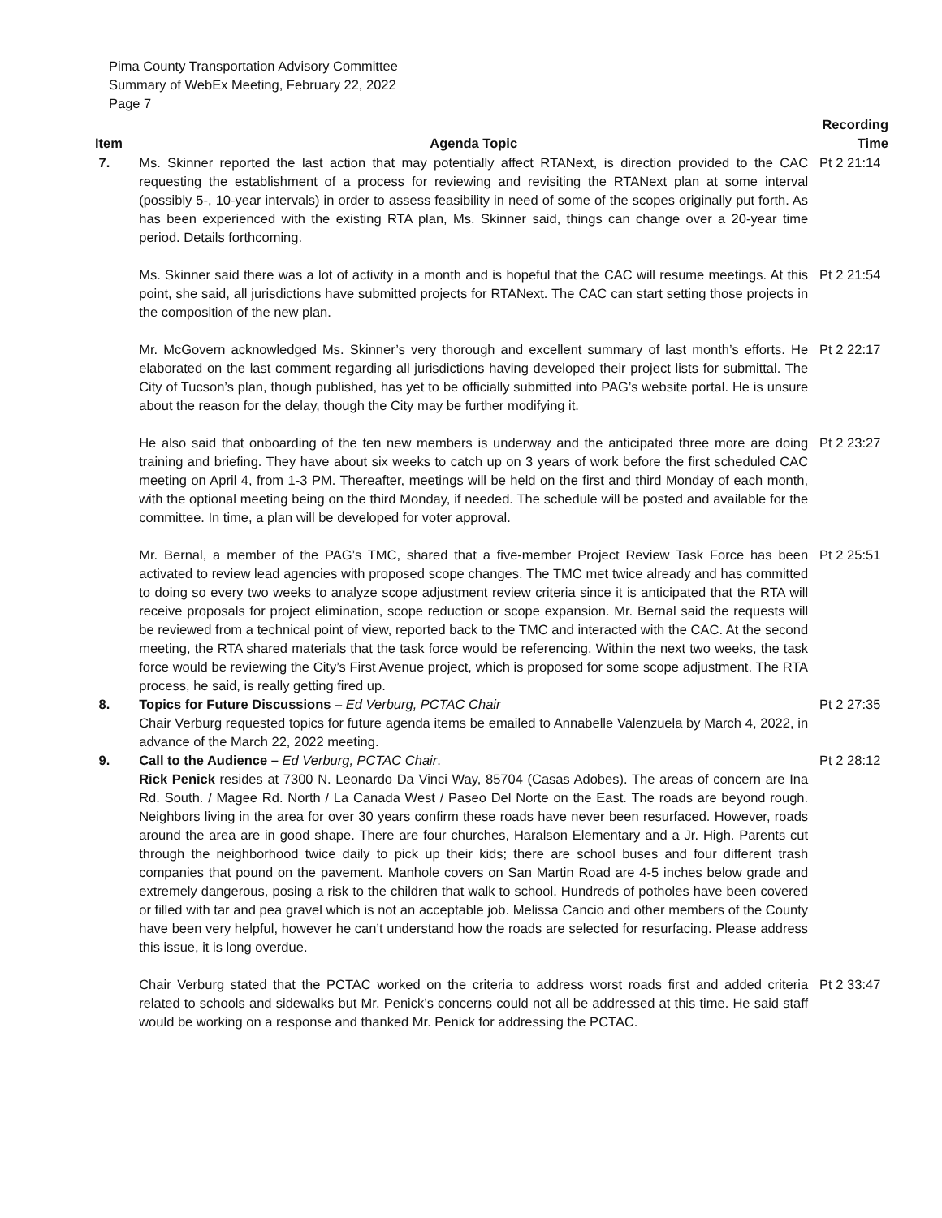Pima County Transportation Advisory Committee
Summary of WebEx Meeting, February 22, 2022
Page 7
| Item | Agenda Topic | Recording Time |
| --- | --- | --- |
| 7. | Ms. Skinner reported the last action that may potentially affect RTANext, is direction provided to the CAC requesting the establishment of a process for reviewing and revisiting the RTANext plan at some interval (possibly 5-, 10-year intervals) in order to assess feasibility in need of some of the scopes originally put forth. As has been experienced with the existing RTA plan, Ms. Skinner said, things can change over a 20-year time period. Details forthcoming. | Pt 2 21:14 |
| | Ms. Skinner said there was a lot of activity in a month and is hopeful that the CAC will resume meetings. At this point, she said, all jurisdictions have submitted projects for RTANext. The CAC can start setting those projects in the composition of the new plan. | Pt 2 21:54 |
| | Mr. McGovern acknowledged Ms. Skinner’s very thorough and excellent summary of last month’s efforts. He elaborated on the last comment regarding all jurisdictions having developed their project lists for submittal. The City of Tucson’s plan, though published, has yet to be officially submitted into PAG’s website portal. He is unsure about the reason for the delay, though the City may be further modifying it. | Pt 2 22:17 |
| | He also said that onboarding of the ten new members is underway and the anticipated three more are doing training and briefing. They have about six weeks to catch up on 3 years of work before the first scheduled CAC meeting on April 4, from 1-3 PM. Thereafter, meetings will be held on the first and third Monday of each month, with the optional meeting being on the third Monday, if needed. The schedule will be posted and available for the committee. In time, a plan will be developed for voter approval. | Pt 2 23:27 |
| | Mr. Bernal, a member of the PAG’s TMC, shared that a five-member Project Review Task Force has been activated to review lead agencies with proposed scope changes. The TMC met twice already and has committed to doing so every two weeks to analyze scope adjustment review criteria since it is anticipated that the RTA will receive proposals for project elimination, scope reduction or scope expansion. Mr. Bernal said the requests will be reviewed from a technical point of view, reported back to the TMC and interacted with the CAC. At the second meeting, the RTA shared materials that the task force would be referencing. Within the next two weeks, the task force would be reviewing the City’s First Avenue project, which is proposed for some scope adjustment. The RTA process, he said, is really getting fired up. | Pt 2 25:51 |
| 8. | Topics for Future Discussions – Ed Verburg, PCTAC Chair Chair Verburg requested topics for future agenda items be emailed to Annabelle Valenzuela by March 4, 2022, in advance of the March 22, 2022 meeting. | Pt 2 27:35 |
| 9. | Call to the Audience – Ed Verburg, PCTAC Chair . Rick Penick resides at 7300 N. Leonardo Da Vinci Way, 85704 (Casas Adobes). The areas of concern are Ina Rd. South. / Magee Rd. North / La Canada West / Paseo Del Norte on the East. The roads are beyond rough. Neighbors living in the area for over 30 years confirm these roads have never been resurfaced. However, roads around the area are in good shape. There are four churches, Haralson Elementary and a Jr. High. Parents cut through the neighborhood twice daily to pick up their kids; there are school buses and four different trash companies that pound on the pavement. Manhole covers on San Martin Road are 4-5 inches below grade and extremely dangerous, posing a risk to the children that walk to school. Hundreds of potholes have been covered or filled with tar and pea gravel which is not an acceptable job. Melissa Cancio and other members of the County have been very helpful, however he can’t understand how the roads are selected for resurfacing. Please address this issue, it is long overdue. | Pt 2 28:12 |
| | Chair Verburg stated that the PCTAC worked on the criteria to address worst roads first and added criteria related to schools and sidewalks but Mr. Penick’s concerns could not all be addressed at this time. He said staff would be working on a response and thanked Mr. Penick for addressing the PCTAC. | Pt 2 33:47 |